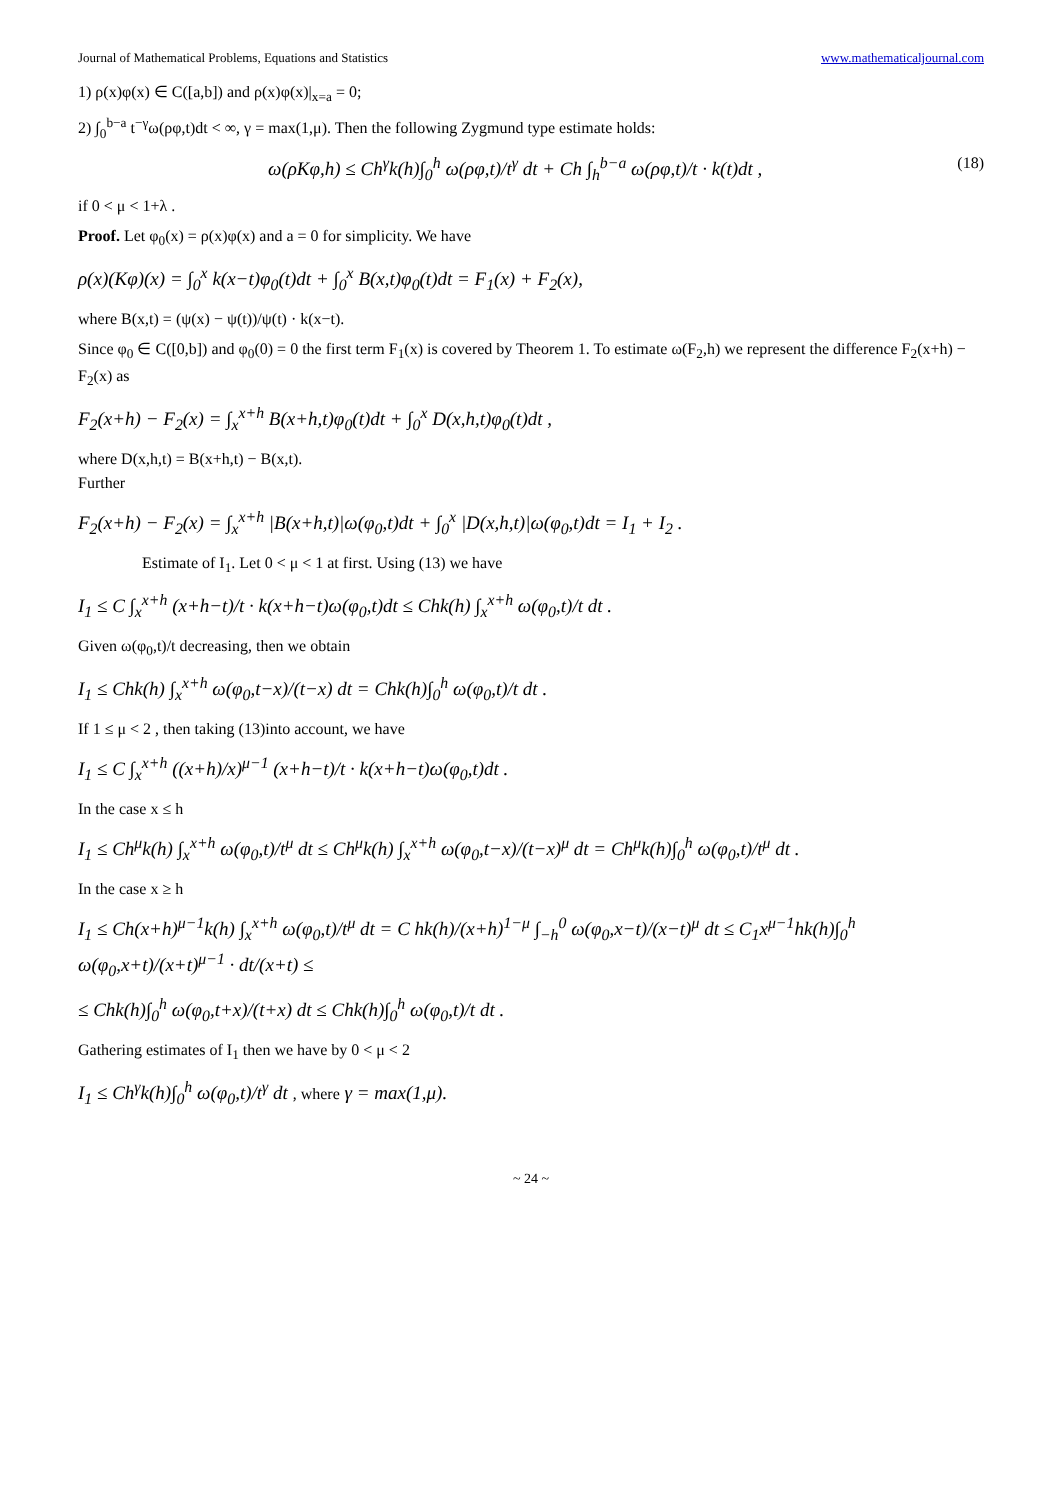Journal of Mathematical Problems, Equations and Statistics www.mathematicaljournal.com
1) ρ(x)φ(x) ∈ C([a,b]) and ρ(x)φ(x)|<sub>x=a</sub> = 0;
2) ∫<sub>0</sub><sup>b−a</sup> t<sup>−γ</sup>ω(ρφ,t)dt < ∞, γ = max(1,μ). Then the following Zygmund type estimate holds:
ω(ρKφ,h) ≤ Ch<sup>γ</sup>k(h)∫<sub>0</sub><sup>h</sup> ω(ρφ,t)/t<sup>γ</sup> dt + Ch ∫<sub>h</sub><sup>b−a</sup> ω(ρφ,t)/t · k(t)dt , (18)
if 0 < μ < 1+λ .
Proof. Let φ<sub>0</sub>(x) = ρ(x)φ(x) and a = 0 for simplicity. We have
ρ(x)(Kφ)(x) = ∫<sub>0</sub><sup>x</sup> k(x−t)φ<sub>0</sub>(t)dt + ∫<sub>0</sub><sup>x</sup> B(x,t)φ<sub>0</sub>(t)dt = F<sub>1</sub>(x) + F<sub>2</sub>(x),
where B(x,t) = (ψ(x) − ψ(t))/ψ(t) · k(x−t).
Since φ<sub>0</sub> ∈ C([0,b]) and φ<sub>0</sub>(0) = 0 the first term F<sub>1</sub>(x) is covered by Theorem 1. To estimate ω(F<sub>2</sub>,h) we represent the difference F<sub>2</sub>(x+h) − F<sub>2</sub>(x) as
F<sub>2</sub>(x+h) − F<sub>2</sub>(x) = ∫<sub>x</sub><sup>x+h</sup> B(x+h,t)φ<sub>0</sub>(t)dt + ∫<sub>0</sub><sup>x</sup> D(x,h,t)φ<sub>0</sub>(t)dt ,
where D(x,h,t) = B(x+h,t) − B(x,t).
Further
F<sub>2</sub>(x+h) − F<sub>2</sub>(x) = ∫<sub>x</sub><sup>x+h</sup> |B(x+h,t)|ω(φ<sub>0</sub>,t)dt + ∫<sub>0</sub><sup>x</sup> |D(x,h,t)|ω(φ<sub>0</sub>,t)dt = I<sub>1</sub> + I<sub>2</sub> .
Estimate of I<sub>1</sub>. Let 0 < μ < 1 at first. Using (13) we have
I<sub>1</sub> ≤ C ∫<sub>x</sub><sup>x+h</sup> (x+h−t)/t · k(x+h−t)ω(φ<sub>0</sub>,t)dt ≤ Chk(h) ∫<sub>x</sub><sup>x+h</sup> ω(φ<sub>0</sub>,t)/t dt .
Given ω(φ<sub>0</sub>,t)/t decreasing, then we obtain
I<sub>1</sub> ≤ Chk(h) ∫<sub>x</sub><sup>x+h</sup> ω(φ<sub>0</sub>,t−x)/(t−x) dt = Chk(h)∫<sub>0</sub><sup>h</sup> ω(φ<sub>0</sub>,t)/t dt .
If 1 ≤ μ < 2 , then taking (13)into account, we have
I<sub>1</sub> ≤ C ∫<sub>x</sub><sup>x+h</sup> ((x+h)/x)<sup>μ−1</sup> (x+h−t)/t · k(x+h−t)ω(φ<sub>0</sub>,t)dt .
In the case x ≤ h
I<sub>1</sub> ≤ Ch<sup>μ</sup>k(h) ∫<sub>x</sub><sup>x+h</sup> ω(φ<sub>0</sub>,t)/t<sup>μ</sup> dt ≤ Ch<sup>μ</sup>k(h) ∫<sub>x</sub><sup>x+h</sup> ω(φ<sub>0</sub>,t−x)/(t−x)<sup>μ</sup> dt = Ch<sup>μ</sup>k(h)∫<sub>0</sub><sup>h</sup> ω(φ<sub>0</sub>,t)/t<sup>μ</sup> dt .
In the case x ≥ h
I<sub>1</sub> ≤ Ch(x+h)<sup>μ−1</sup>k(h) ∫<sub>x</sub><sup>x+h</sup> ω(φ<sub>0</sub>,t)/t<sup>μ</sup> dt = C hk(h)/(x+h)<sup>1−μ</sup> ∫<sub>−h</sub><sup>0</sup> ω(φ<sub>0</sub>,x−t)/(x−t)<sup>μ</sup> dt ≤ C<sub>1</sub>x<sup>μ−1</sup>hk(h)∫<sub>0</sub><sup>h</sup> ω(φ<sub>0</sub>,x+t)/(x+t)<sup>μ−1</sup> · dt/(x+t) ≤
≤ Chk(h)∫<sub>0</sub><sup>h</sup> ω(φ<sub>0</sub>,t+x)/(t+x) dt ≤ Chk(h)∫<sub>0</sub><sup>h</sup> ω(φ<sub>0</sub>,t)/t dt .
Gathering estimates of I<sub>1</sub> then we have by 0 < μ < 2
I<sub>1</sub> ≤ Ch<sup>γ</sup>k(h)∫<sub>0</sub><sup>h</sup> ω(φ<sub>0</sub>,t)/t<sup>γ</sup> dt , where γ = max(1,μ).
~ 24 ~